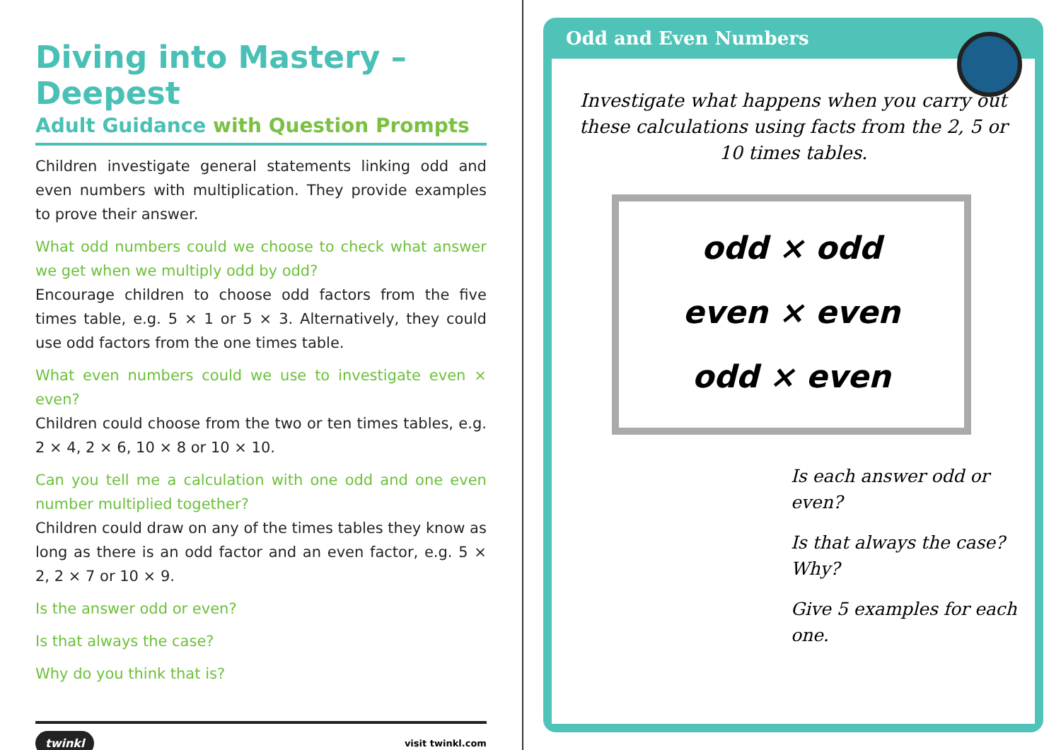Diving into Mastery – Deepest
Adult Guidance with Question Prompts
Children investigate general statements linking odd and even numbers with multiplication. They provide examples to prove their answer.
What odd numbers could we choose to check what answer we get when we multiply odd by odd?
Encourage children to choose odd factors from the five times table, e.g. 5 × 1 or 5 × 3. Alternatively, they could use odd factors from the one times table.
What even numbers could we use to investigate even × even?
Children could choose from the two or ten times tables, e.g. 2 × 4, 2 × 6, 10 × 8 or 10 × 10.
Can you tell me a calculation with one odd and one even number multiplied together?
Children could draw on any of the times tables they know as long as there is an odd factor and an even factor, e.g. 5 × 2, 2 × 7 or 10 × 9.
Is the answer odd or even?
Is that always the case?
Why do you think that is?
twinkl visit twinkl.com
Odd and Even Numbers
Investigate what happens when you carry out these calculations using facts from the 2, 5 or 10 times tables.
odd × odd
even × even
odd × even
Is each answer odd or even?
Is that always the case? Why?
Give 5 examples for each one.